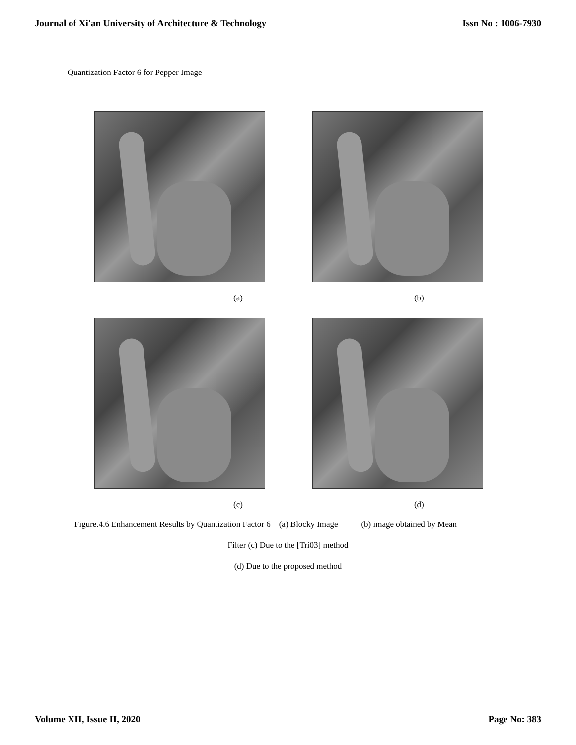Journal of Xi'an University of Architecture & Technology Issn No : 1006-7930
Quantization Factor 6 for Pepper Image
(a) (b)
(c) (d)
Figure.4.6 Enhancement Results by Quantization Factor 6 (a) Blocky Image (b) image obtained by Mean
Filter (c) Due to the [Tri03] method
(d) Due to the proposed method
Volume XII, Issue II, 2020 Page No: 383